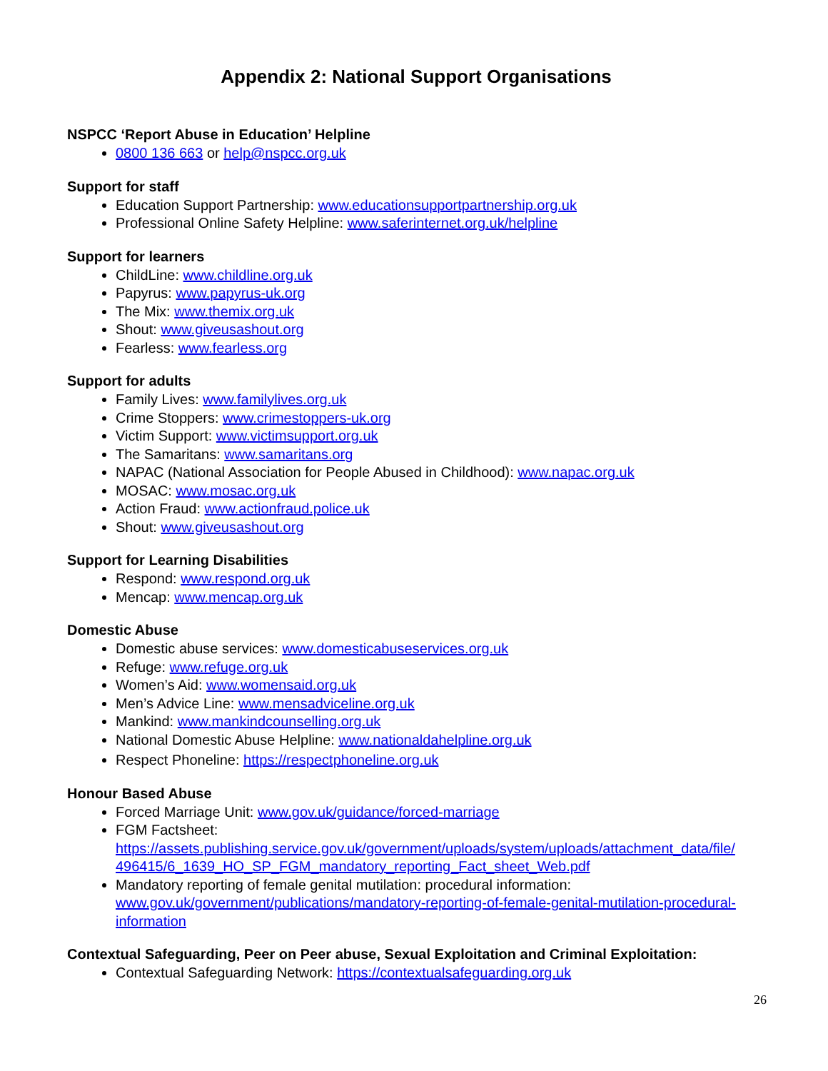Appendix 2: National Support Organisations
NSPCC ‘Report Abuse in Education’ Helpline
0800 136 663 or help@nspcc.org.uk
Support for staff
Education Support Partnership: www.educationsupportpartnership.org.uk
Professional Online Safety Helpline: www.saferinternet.org.uk/helpline
Support for learners
ChildLine: www.childline.org.uk
Papyrus: www.papyrus-uk.org
The Mix: www.themix.org.uk
Shout: www.giveusashout.org
Fearless: www.fearless.org
Support for adults
Family Lives: www.familylives.org.uk
Crime Stoppers: www.crimestoppers-uk.org
Victim Support: www.victimsupport.org.uk
The Samaritans: www.samaritans.org
NAPAC (National Association for People Abused in Childhood): www.napac.org.uk
MOSAC: www.mosac.org.uk
Action Fraud: www.actionfraud.police.uk
Shout: www.giveusashout.org
Support for Learning Disabilities
Respond: www.respond.org.uk
Mencap: www.mencap.org.uk
Domestic Abuse
Domestic abuse services: www.domesticabuseservices.org.uk
Refuge: www.refuge.org.uk
Women’s Aid: www.womensaid.org.uk
Men’s Advice Line: www.mensadviceline.org.uk
Mankind: www.mankindcounselling.org.uk
National Domestic Abuse Helpline: www.nationaldahelpline.org.uk
Respect Phoneline: https://respectphoneline.org.uk
Honour Based Abuse
Forced Marriage Unit: www.gov.uk/guidance/forced-marriage
FGM Factsheet:
https://assets.publishing.service.gov.uk/government/uploads/system/uploads/attachment_data/file/ 496415/6_1639_HO_SP_FGM_mandatory_reporting_Fact_sheet_Web.pdf
Mandatory reporting of female genital mutilation: procedural information: www.gov.uk/government/publications/mandatory-reporting-of-female-genital-mutilation-procedural-information
Contextual Safeguarding, Peer on Peer abuse, Sexual Exploitation and Criminal Exploitation:
Contextual Safeguarding Network: https://contextualsafeguarding.org.uk
26